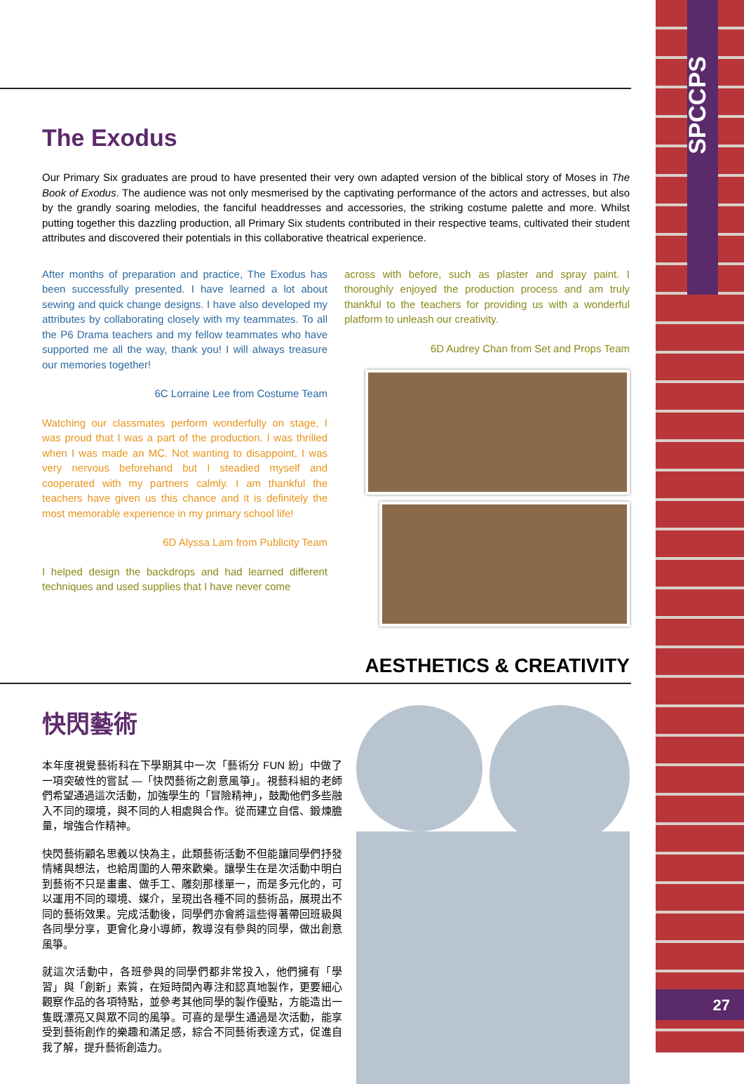SPCCPS
The Exodus
Our Primary Six graduates are proud to have presented their very own adapted version of the biblical story of Moses in The Book of Exodus. The audience was not only mesmerised by the captivating performance of the actors and actresses, but also by the grandly soaring melodies, the fanciful headdresses and accessories, the striking costume palette and more. Whilst putting together this dazzling production, all Primary Six students contributed in their respective teams, cultivated their student attributes and discovered their potentials in this collaborative theatrical experience.
After months of preparation and practice, The Exodus has been successfully presented. I have learned a lot about sewing and quick change designs. I have also developed my attributes by collaborating closely with my teammates. To all the P6 Drama teachers and my fellow teammates who have supported me all the way, thank you! I will always treasure our memories together!
6C Lorraine Lee from Costume Team
Watching our classmates perform wonderfully on stage, I was proud that I was a part of the production. I was thrilled when I was made an MC. Not wanting to disappoint, I was very nervous beforehand but I steadied myself and cooperated with my partners calmly. I am thankful the teachers have given us this chance and it is definitely the most memorable experience in my primary school life!
6D Alyssa Lam from Publicity Team
I helped design the backdrops and had learned different techniques and used supplies that I have never come
across with before, such as plaster and spray paint. I thoroughly enjoyed the production process and am truly thankful to the teachers for providing us with a wonderful platform to unleash our creativity.
6D Audrey Chan from Set and Props Team
AESTHETICS & CREATIVITY
快閃藝術
本年度視覺藝術科在下學期其中一次「藝術分 FUN 紛」中做了一項突破性的嘗試 —「快閃藝術之創意風箏」。視藝科組的老師們希望通過這次活動，加強學生的「冒險精神」，鼓勵他們多些融入不同的環境，與不同的人相處與合作。從而建立自信、鍛煉膽量，增強合作精神。
快閃藝術顧名思義以快為主，此類藝術活動不但能讓同學們抒發情緒與想法，也給周圍的人帶來歡樂。讓學生在是次活動中明白到藝術不只是畫畫、做手工、雕刻那樣單一，而是多元化的，可以運用不同的環境、媒介，呈現出各種不同的藝術品，展現出不同的藝術效果。完成活動後，同學們亦會將這些得著帶回班級與各同學分享，更會化身小導師，教導沒有參與的同學，做出創意風箏。
就這次活動中，各班參與的同學們都非常投入，他們擁有「學習」與「創新」素質，在短時間內專注和認真地製作，更要細心觀察作品的各項特點，並參考其他同學的製作優點，方能造出一隻既漂亮又與眾不同的風箏。可喜的是學生通過是次活動，能享受到藝術創作的樂趣和滿足感，綜合不同藝術表達方式，促進自我了解，提升藝術創造力。
27